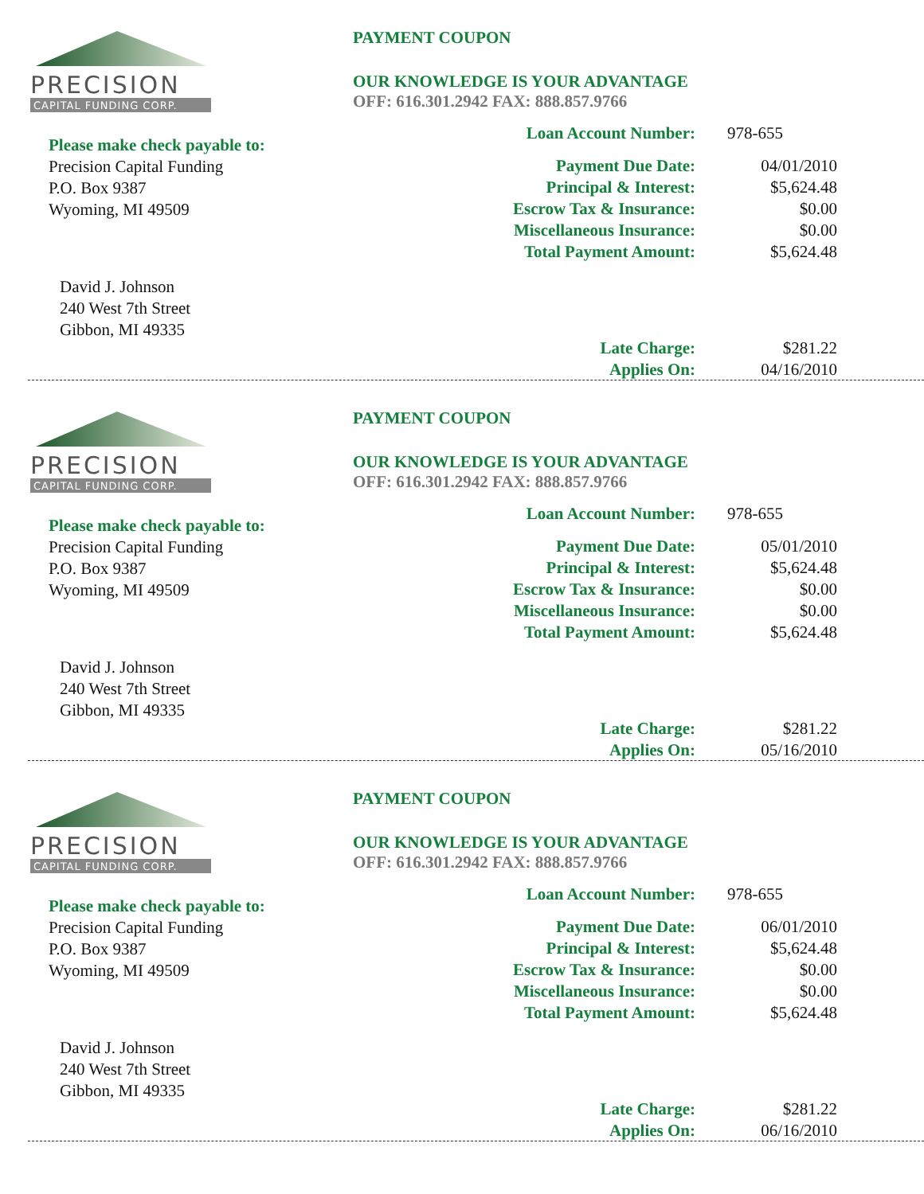PRECISION
CAPITAL FUNDING CORP.
Please make check payable to:
Precision Capital Funding
P.O. Box 9387
Wyoming, MI 49509
David J. Johnson
240 West 7th Street
Gibbon, MI 49335
PAYMENT COUPON
OUR KNOWLEDGE IS YOUR ADVANTAGE
OFF: 616.301.2942 FAX: 888.857.9766
| Loan Account Number: | 978-655 |
| Payment Due Date: | 04/01/2010 |
| Principal & Interest: | $5,624.48 |
| Escrow Tax & Insurance: | $0.00 |
| Miscellaneous Insurance: | $0.00 |
| Total Payment Amount: | $5,624.48 |
| Late Charge: | $281.22 |
| Applies On: | 04/16/2010 |
PRECISION
CAPITAL FUNDING CORP.
Please make check payable to:
Precision Capital Funding
P.O. Box 9387
Wyoming, MI 49509
David J. Johnson
240 West 7th Street
Gibbon, MI 49335
PAYMENT COUPON
OUR KNOWLEDGE IS YOUR ADVANTAGE
OFF: 616.301.2942 FAX: 888.857.9766
| Loan Account Number: | 978-655 |
| Payment Due Date: | 05/01/2010 |
| Principal & Interest: | $5,624.48 |
| Escrow Tax & Insurance: | $0.00 |
| Miscellaneous Insurance: | $0.00 |
| Total Payment Amount: | $5,624.48 |
| Late Charge: | $281.22 |
| Applies On: | 05/16/2010 |
PRECISION
CAPITAL FUNDING CORP.
Please make check payable to:
Precision Capital Funding
P.O. Box 9387
Wyoming, MI 49509
David J. Johnson
240 West 7th Street
Gibbon, MI 49335
PAYMENT COUPON
OUR KNOWLEDGE IS YOUR ADVANTAGE
OFF: 616.301.2942 FAX: 888.857.9766
| Loan Account Number: | 978-655 |
| Payment Due Date: | 06/01/2010 |
| Principal & Interest: | $5,624.48 |
| Escrow Tax & Insurance: | $0.00 |
| Miscellaneous Insurance: | $0.00 |
| Total Payment Amount: | $5,624.48 |
| Late Charge: | $281.22 |
| Applies On: | 06/16/2010 |